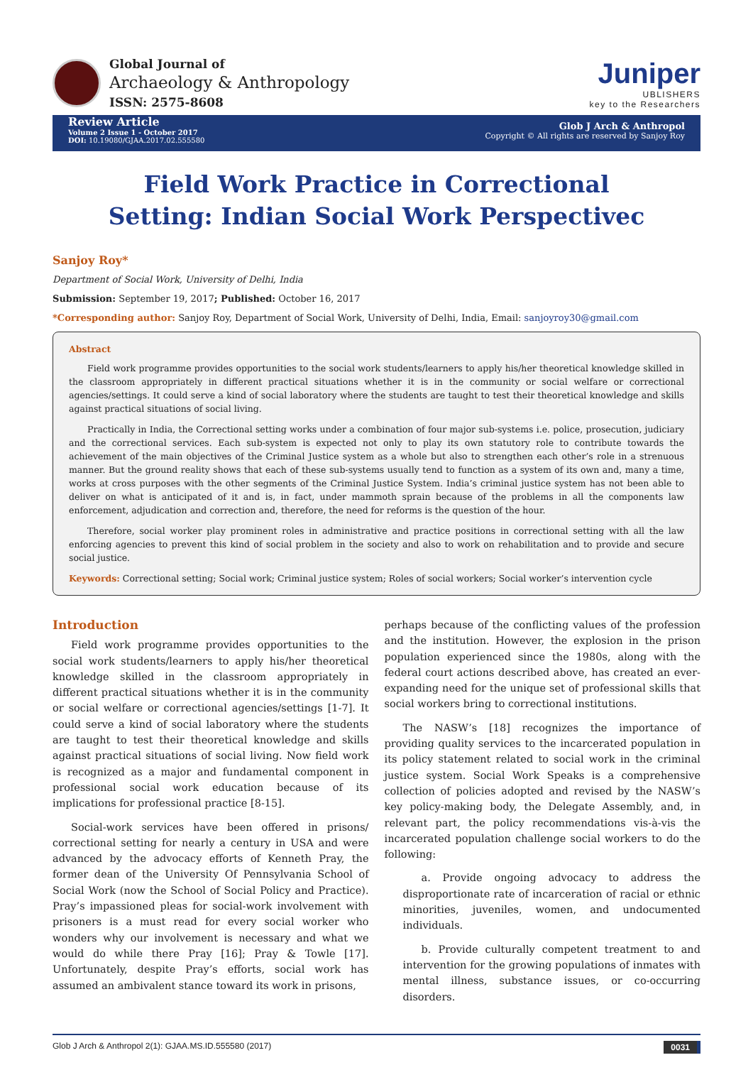Global Journal of
Archaeology & Anthropology
ISSN: 2575-8608
Juniper
UBLISHERS
key to the Researchers
Review Article
Volume 2 Issue 1 - October 2017
DOI: 10.19080/GJAA.2017.02.555580
Glob J Arch & Anthropol
Copyright © All rights are reserved by Sanjoy Roy
Field Work Practice in Correctional Setting: Indian Social Work Perspectivec
Sanjoy Roy*
Department of Social Work, University of Delhi, India
Submission: September 19, 2017; Published: October 16, 2017
*Corresponding author: Sanjoy Roy, Department of Social Work, University of Delhi, India, Email: sanjoyroy30@gmail.com
Abstract
Field work programme provides opportunities to the social work students/learners to apply his/her theoretical knowledge skilled in the classroom appropriately in different practical situations whether it is in the community or social welfare or correctional agencies/settings. It could serve a kind of social laboratory where the students are taught to test their theoretical knowledge and skills against practical situations of social living.
Practically in India, the Correctional setting works under a combination of four major sub-systems i.e. police, prosecution, judiciary and the correctional services. Each sub-system is expected not only to play its own statutory role to contribute towards the achievement of the main objectives of the Criminal Justice system as a whole but also to strengthen each other’s role in a strenuous manner. But the ground reality shows that each of these sub-systems usually tend to function as a system of its own and, many a time, works at cross purposes with the other segments of the Criminal Justice System. India’s criminal justice system has not been able to deliver on what is anticipated of it and is, in fact, under mammoth sprain because of the problems in all the components law enforcement, adjudication and correction and, therefore, the need for reforms is the question of the hour.
Therefore, social worker play prominent roles in administrative and practice positions in correctional setting with all the law enforcing agencies to prevent this kind of social problem in the society and also to work on rehabilitation and to provide and secure social justice.
Keywords: Correctional setting; Social work; Criminal justice system; Roles of social workers; Social worker’s intervention cycle
Introduction
Field work programme provides opportunities to the social work students/learners to apply his/her theoretical knowledge skilled in the classroom appropriately in different practical situations whether it is in the community or social welfare or correctional agencies/settings [1-7]. It could serve a kind of social laboratory where the students are taught to test their theoretical knowledge and skills against practical situations of social living. Now field work is recognized as a major and fundamental component in professional social work education because of its implications for professional practice [8-15].
Social-work services have been offered in prisons/ correctional setting for nearly a century in USA and were advanced by the advocacy efforts of Kenneth Pray, the former dean of the University Of Pennsylvania School of Social Work (now the School of Social Policy and Practice). Pray’s impassioned pleas for social-work involvement with prisoners is a must read for every social worker who wonders why our involvement is necessary and what we would do while there Pray [16]; Pray & Towle [17]. Unfortunately, despite Pray’s efforts, social work has assumed an ambivalent stance toward its work in prisons,
perhaps because of the conflicting values of the profession and the institution. However, the explosion in the prison population experienced since the 1980s, along with the federal court actions described above, has created an ever-expanding need for the unique set of professional skills that social workers bring to correctional institutions.
The NASW’s [18] recognizes the importance of providing quality services to the incarcerated population in its policy statement related to social work in the criminal justice system. Social Work Speaks is a comprehensive collection of policies adopted and revised by the NASW’s key policy-making body, the Delegate Assembly, and, in relevant part, the policy recommendations vis-à-vis the incarcerated population challenge social workers to do the following:
a. Provide ongoing advocacy to address the disproportionate rate of incarceration of racial or ethnic minorities, juveniles, women, and undocumented individuals.
b. Provide culturally competent treatment to and intervention for the growing populations of inmates with mental illness, substance issues, or co-occurring disorders.
Glob J Arch & Anthropol 2(1): GJAA.MS.ID.555580 (2017) 0031